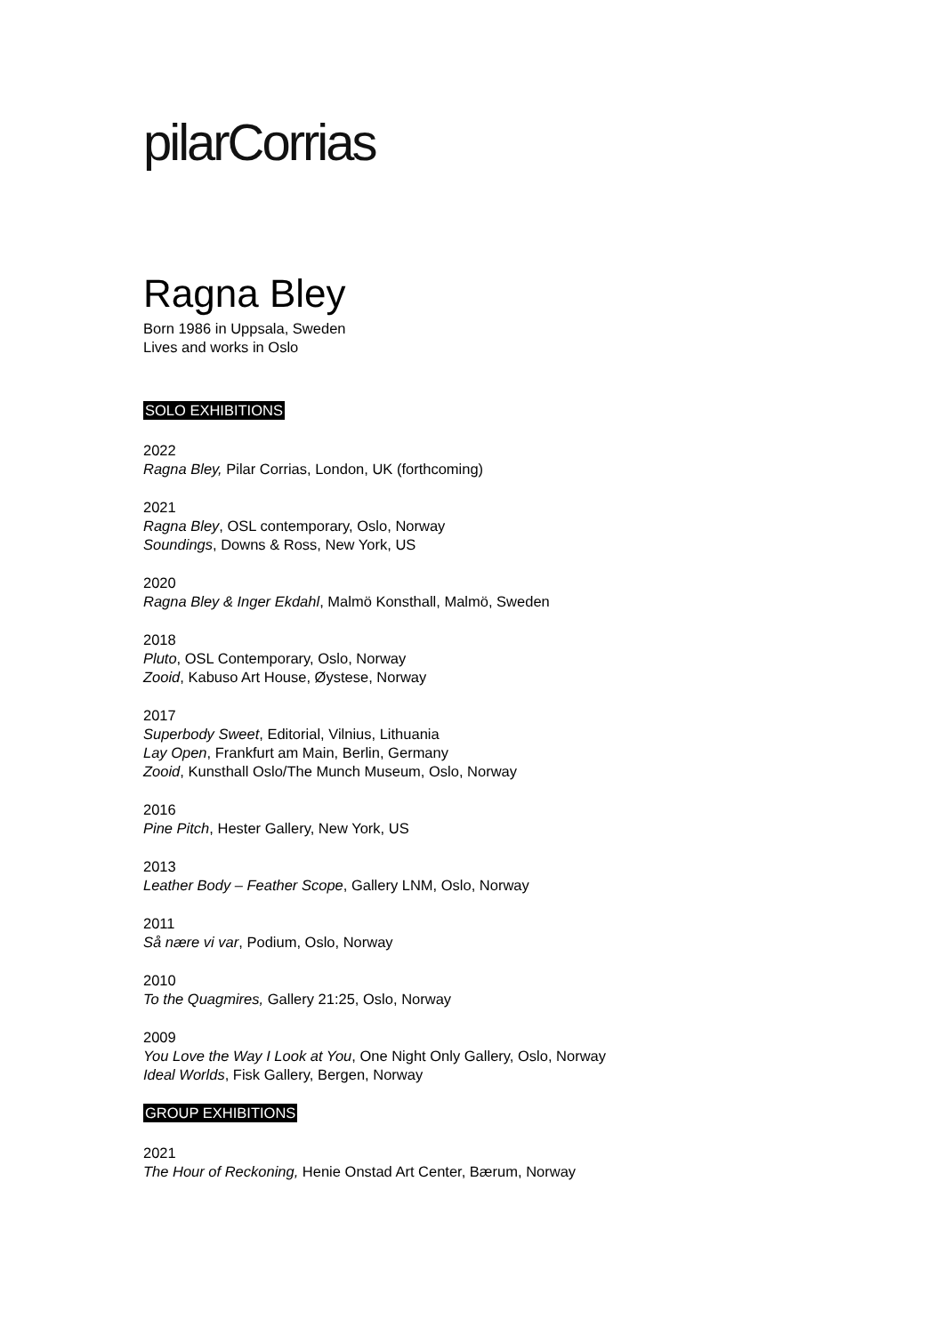pilarCorrias
Ragna Bley
Born 1986 in Uppsala, Sweden
Lives and works in Oslo
SOLO EXHIBITIONS
2022
Ragna Bley, Pilar Corrias, London, UK (forthcoming)
2021
Ragna Bley, OSL contemporary, Oslo, Norway
Soundings, Downs & Ross, New York, US
2020
Ragna Bley & Inger Ekdahl, Malmö Konsthall, Malmö, Sweden
2018
Pluto, OSL Contemporary, Oslo, Norway
Zooid, Kabuso Art House, Øystese, Norway
2017
Superbody Sweet, Editorial, Vilnius, Lithuania
Lay Open, Frankfurt am Main, Berlin, Germany
Zooid, Kunsthall Oslo/The Munch Museum, Oslo, Norway
2016
Pine Pitch, Hester Gallery, New York, US
2013
Leather Body – Feather Scope, Gallery LNM, Oslo, Norway
2011
Så nære vi var, Podium, Oslo, Norway
2010
To the Quagmires, Gallery 21:25, Oslo, Norway
2009
You Love the Way I Look at You, One Night Only Gallery, Oslo, Norway
Ideal Worlds, Fisk Gallery, Bergen, Norway
GROUP EXHIBITIONS
2021
The Hour of Reckoning, Henie Onstad Art Center, Bærum, Norway